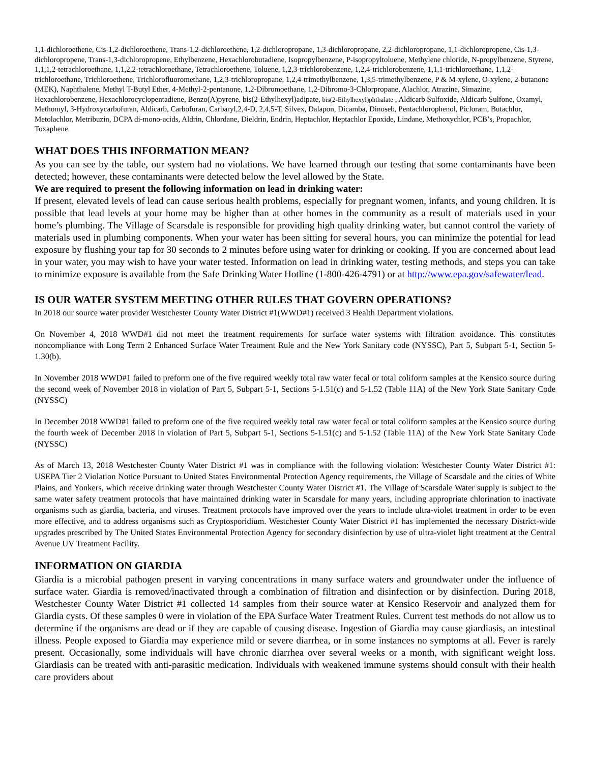1,1-dichloroethene, Cis-1,2-dichloroethene, Trans-1,2-dichloroethene, 1,2-dichloropropane, 1,3-dichloropropane, 2,2-dichloropropane, 1,1-dichloropropene, Cis-1,3-dichloropropene, Trans-1,3-dichloropropene, Ethylbenzene, Hexachlorobutadiene, Isopropylbenzene, P-isopropyltoluene, Methylene chloride, N-propylbenzene, Styrene, 1,1,1,2-tetrachloroethane, 1,1,2,2-tetrachloroethane, Tetrachloroethene, Toluene, 1,2,3-trichlorobenzene, 1,2,4-trichlorobenzene, 1,1,1-trichloroethane, 1,1,2-trichloroethane, Trichloroethene, Trichlorofluoromethane, 1,2,3-trichloropropane, 1,2,4-trimethylbenzene, 1,3,5-trimethylbenzene, P & M-xylene, O-xylene, 2-butanone (MEK), Naphthalene, Methyl T-Butyl Ether, 4-Methyl-2-pentanone, 1,2-Dibromoethane, 1,2-Dibromo-3-Chlorpropane, Alachlor, Atrazine, Simazine, Hexachlorobenzene, Hexachlorocyclopentadiene, Benzo(A)pyrene, bis(2-Ethylhexyl)adipate, bis(2-Ethylhexyl)phthalate , Aldicarb Sulfoxide, Aldicarb Sulfone, Oxamyl, Methomyl, 3-Hydroxycarbofuran, Aldicarb, Carbofuran, Carbaryl,2,4-D, 2,4,5-T, Silvex, Dalapon, Dicamba, Dinoseb, Pentachlorophenol, Picloram, Butachlor, Metolachlor, Metribuzin, DCPA di-mono-acids, Aldrin, Chlordane, Dieldrin, Endrin, Heptachlor, Heptachlor Epoxide, Lindane, Methoxychlor, PCB’s, Propachlor, Toxaphene.
WHAT DOES THIS INFORMATION MEAN?
As you can see by the table, our system had no violations. We have learned through our testing that some contaminants have been detected; however, these contaminants were detected below the level allowed by the State.
We are required to present the following information on lead in drinking water:
If present, elevated levels of lead can cause serious health problems, especially for pregnant women, infants, and young children. It is possible that lead levels at your home may be higher than at other homes in the community as a result of materials used in your home’s plumbing. The Village of Scarsdale is responsible for providing high quality drinking water, but cannot control the variety of materials used in plumbing components. When your water has been sitting for several hours, you can minimize the potential for lead exposure by flushing your tap for 30 seconds to 2 minutes before using water for drinking or cooking. If you are concerned about lead in your water, you may wish to have your water tested. Information on lead in drinking water, testing methods, and steps you can take to minimize exposure is available from the Safe Drinking Water Hotline (1-800-426-4791) or at http://www.epa.gov/safewater/lead.
IS OUR WATER SYSTEM MEETING OTHER RULES THAT GOVERN OPERATIONS?
In 2018 our source water provider Westchester County Water District #1(WWD#1) received 3 Health Department violations.
On November 4, 2018 WWD#1 did not meet the treatment requirements for surface water systems with filtration avoidance. This constitutes noncompliance with Long Term 2 Enhanced Surface Water Treatment Rule and the New York Sanitary code (NYSSC), Part 5, Subpart 5-1, Section 5-1.30(b).
In November 2018 WWD#1 failed to preform one of the five required weekly total raw water fecal or total coliform samples at the Kensico source during the second week of November 2018 in violation of Part 5, Subpart 5-1, Sections 5-1.51(c) and 5-1.52 (Table 11A) of the New York State Sanitary Code (NYSSC)
In December 2018 WWD#1 failed to preform one of the five required weekly total raw water fecal or total coliform samples at the Kensico source during the fourth week of December 2018 in violation of Part 5, Subpart 5-1, Sections 5-1.51(c) and 5-1.52 (Table 11A) of the New York State Sanitary Code (NYSSC)
As of March 13, 2018 Westchester County Water District #1 was in compliance with the following violation: Westchester County Water District #1: USEPA Tier 2 Violation Notice Pursuant to United States Environmental Protection Agency requirements, the Village of Scarsdale and the cities of White Plains, and Yonkers, which receive drinking water through Westchester County Water District #1. The Village of Scarsdale Water supply is subject to the same water safety treatment protocols that have maintained drinking water in Scarsdale for many years, including appropriate chlorination to inactivate organisms such as giardia, bacteria, and viruses. Treatment protocols have improved over the years to include ultra-violet treatment in order to be even more effective, and to address organisms such as Cryptosporidium. Westchester County Water District #1 has implemented the necessary District-wide upgrades prescribed by The United States Environmental Protection Agency for secondary disinfection by use of ultra-violet light treatment at the Central Avenue UV Treatment Facility.
INFORMATION ON GIARDIA
Giardia is a microbial pathogen present in varying concentrations in many surface waters and groundwater under the influence of surface water. Giardia is removed/inactivated through a combination of filtration and disinfection or by disinfection. During 2018, Westchester County Water District #1 collected 14 samples from their source water at Kensico Reservoir and analyzed them for Giardia cysts. Of these samples 0 were in violation of the EPA Surface Water Treatment Rules. Current test methods do not allow us to determine if the organisms are dead or if they are capable of causing disease. Ingestion of Giardia may cause giardiasis, an intestinal illness. People exposed to Giardia may experience mild or severe diarrhea, or in some instances no symptoms at all. Fever is rarely present. Occasionally, some individuals will have chronic diarrhea over several weeks or a month, with significant weight loss. Giardiasis can be treated with anti-parasitic medication. Individuals with weakened immune systems should consult with their health care providers about